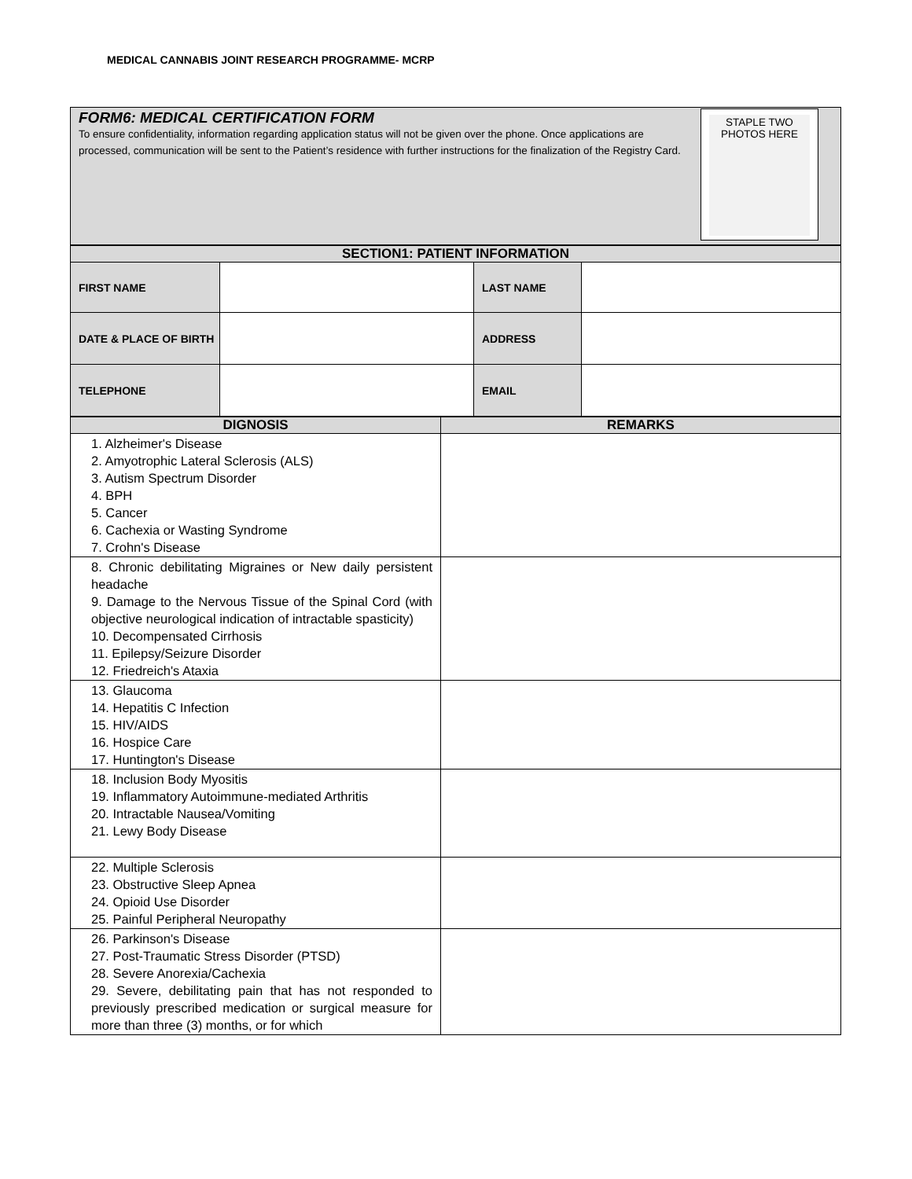MEDICAL CANNABIS JOINT RESEARCH PROGRAMME- MCRP
FORM6: MEDICAL CERTIFICATION FORM
To ensure confidentiality, information regarding application status will not be given over the phone. Once applications are processed, communication will be sent to the Patient’s residence with further instructions for the finalization of the Registry Card.
STAPLE TWO
PHOTOS HERE
| SECTION1: PATIENT INFORMATION | | | |
| --- | --- | --- | --- |
| FIRST NAME | | LAST NAME | |
| DATE & PLACE OF BIRTH | | ADDRESS | |
| TELEPHONE | | EMAIL | |
| DIGNOSIS | REMARKS |
| --- | --- |
| 1. Alzheimer's Disease 2. Amyotrophic Lateral Sclerosis (ALS) 3. Autism Spectrum Disorder 4. BPH 5. Cancer 6. Cachexia or Wasting Syndrome 7. Crohn's Disease | |
| 8. Chronic debilitating Migraines or New daily persistent headache 9. Damage to the Nervous Tissue of the Spinal Cord (with objective neurological indication of intractable spasticity) 10. Decompensated Cirrhosis 11. Epilepsy/Seizure Disorder 12. Friedreich's Ataxia | |
| 13. Glaucoma 14. Hepatitis C Infection 15. HIV/AIDS 16. Hospice Care 17. Huntington's Disease | |
| 18. Inclusion Body Myositis 19. Inflammatory Autoimmune-mediated Arthritis 20. Intractable Nausea/Vomiting 21. Lewy Body Disease | |
| 22. Multiple Sclerosis 23. Obstructive Sleep Apnea 24. Opioid Use Disorder 25. Painful Peripheral Neuropathy | |
| 26. Parkinson's Disease 27. Post-Traumatic Stress Disorder (PTSD) 28. Severe Anorexia/Cachexia 29. Severe, debilitating pain that has not responded to previously prescribed medication or surgical measure for more than three (3) months, or for which | |